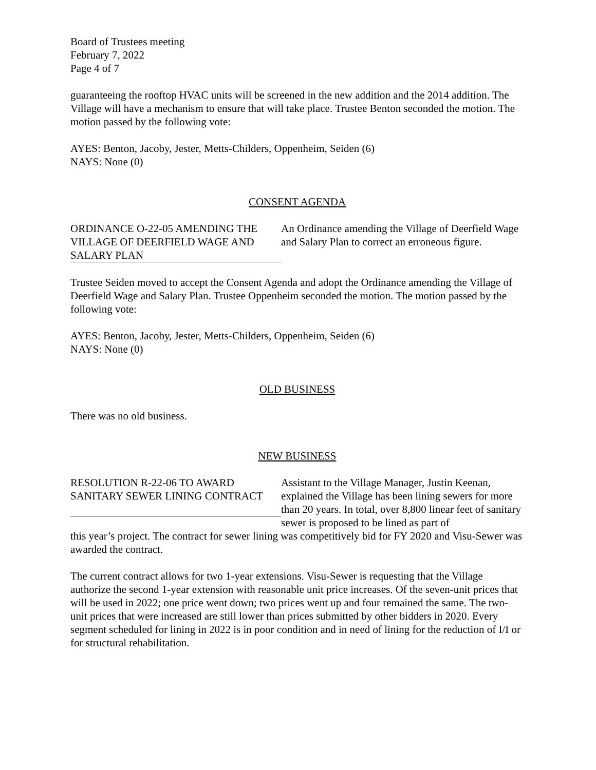Board of Trustees meeting
February 7, 2022
Page 4 of 7
guaranteeing the rooftop HVAC units will be screened in the new addition and the 2014 addition. The Village will have a mechanism to ensure that will take place. Trustee Benton seconded the motion. The motion passed by the following vote:
AYES: Benton, Jacoby, Jester, Metts-Childers, Oppenheim, Seiden (6)
NAYS: None (0)
CONSENT AGENDA
ORDINANCE O-22-05 AMENDING THE VILLAGE OF DEERFIELD WAGE AND SALARY PLAN
An Ordinance amending the Village of Deerfield Wage and Salary Plan to correct an erroneous figure.
Trustee Seiden moved to accept the Consent Agenda and adopt the Ordinance amending the Village of Deerfield Wage and Salary Plan. Trustee Oppenheim seconded the motion. The motion passed by the following vote:
AYES: Benton, Jacoby, Jester, Metts-Childers, Oppenheim, Seiden (6)
NAYS: None (0)
OLD BUSINESS
There was no old business.
NEW BUSINESS
RESOLUTION R-22-06 TO AWARD SANITARY SEWER LINING CONTRACT
Assistant to the Village Manager, Justin Keenan, explained the Village has been lining sewers for more than 20 years. In total, over 8,800 linear feet of sanitary sewer is proposed to be lined as part of
this year’s project. The contract for sewer lining was competitively bid for FY 2020 and Visu-Sewer was awarded the contract.
The current contract allows for two 1-year extensions. Visu-Sewer is requesting that the Village authorize the second 1-year extension with reasonable unit price increases. Of the seven-unit prices that will be used in 2022; one price went down; two prices went up and four remained the same. The two-unit prices that were increased are still lower than prices submitted by other bidders in 2020. Every segment scheduled for lining in 2022 is in poor condition and in need of lining for the reduction of I/I or for structural rehabilitation.